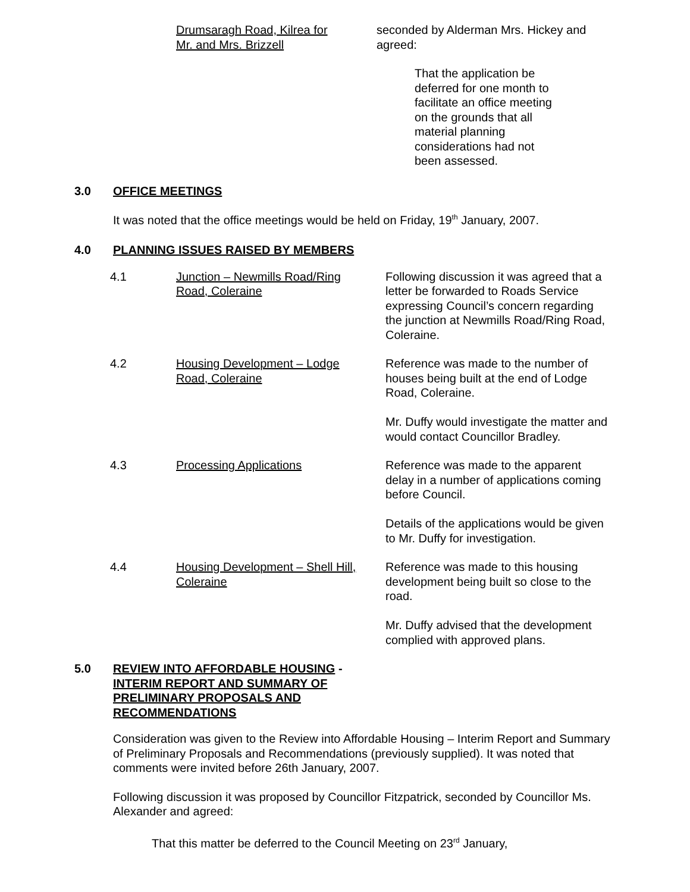Drumsaragh Road, Kilrea for
Mr. and Mrs. Brizzell
seconded by Alderman Mrs. Hickey and agreed:
That the application be deferred for one month to facilitate an office meeting on the grounds that all material planning considerations had not been assessed.
3.0 OFFICE MEETINGS
It was noted that the office meetings would be held on Friday, 19<sup>th</sup> January, 2007.
4.0 PLANNING ISSUES RAISED BY MEMBERS
4.1 Junction – Newmills Road/Ring
Road, Coleraine
Following discussion it was agreed that a letter be forwarded to Roads Service expressing Council’s concern regarding the junction at Newmills Road/Ring Road, Coleraine.
4.2 Housing Development – Lodge
Road, Coleraine
Reference was made to the number of houses being built at the end of Lodge Road, Coleraine.
Mr. Duffy would investigate the matter and would contact Councillor Bradley.
4.3 Processing Applications Reference was made to the apparent delay in a number of applications coming before Council.
Details of the applications would be given to Mr. Duffy for investigation.
4.4 Housing Development – Shell Hill,
Coleraine
Reference was made to this housing development being built so close to the road.
Mr. Duffy advised that the development complied with approved plans.
5.0 REVIEW INTO AFFORDABLE HOUSING -
INTERIM REPORT AND SUMMARY OF PRELIMINARY PROPOSALS AND RECOMMENDATIONS
Consideration was given to the Review into Affordable Housing – Interim Report and Summary of Preliminary Proposals and Recommendations (previously supplied). It was noted that comments were invited before 26th January, 2007.
Following discussion it was proposed by Councillor Fitzpatrick, seconded by Councillor Ms. Alexander and agreed:
That this matter be deferred to the Council Meeting on 23<sup>rd</sup> January,